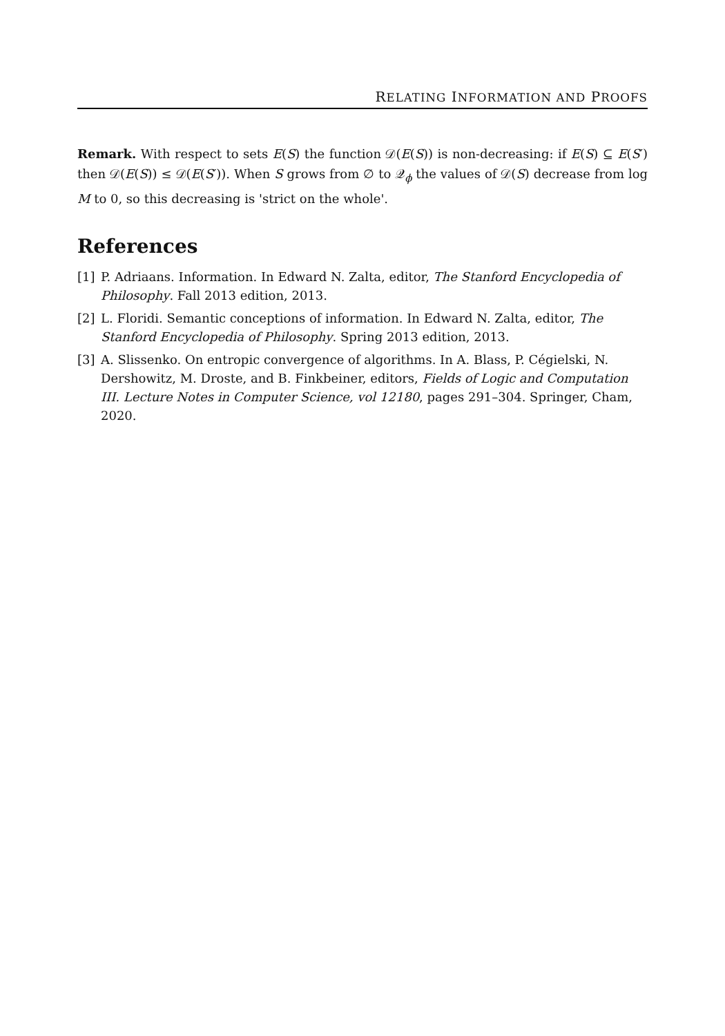RELATING INFORMATION AND PROOFS
Remark. With respect to sets E(S) the function 𝒟(E(S)) is non-decreasing: if E(S) ⊆ E(S′) then 𝒟(E(S)) ≤ 𝒟(E(S′)). When S grows from ∅ to 𝒬<sub>ϕ</sub> the values of 𝒟(S) decrease from log M to 0, so this decreasing is 'strict on the whole'.
References
[1] P. Adriaans. Information. In Edward N. Zalta, editor, The Stanford Encyclopedia of Philosophy. Fall 2013 edition, 2013.
[2] L. Floridi. Semantic conceptions of information. In Edward N. Zalta, editor, The Stanford Encyclopedia of Philosophy. Spring 2013 edition, 2013.
[3] A. Slissenko. On entropic convergence of algorithms. In A. Blass, P. Cégielski, N. Dershowitz, M. Droste, and B. Finkbeiner, editors, Fields of Logic and Computation III. Lecture Notes in Computer Science, vol 12180, pages 291–304. Springer, Cham, 2020.